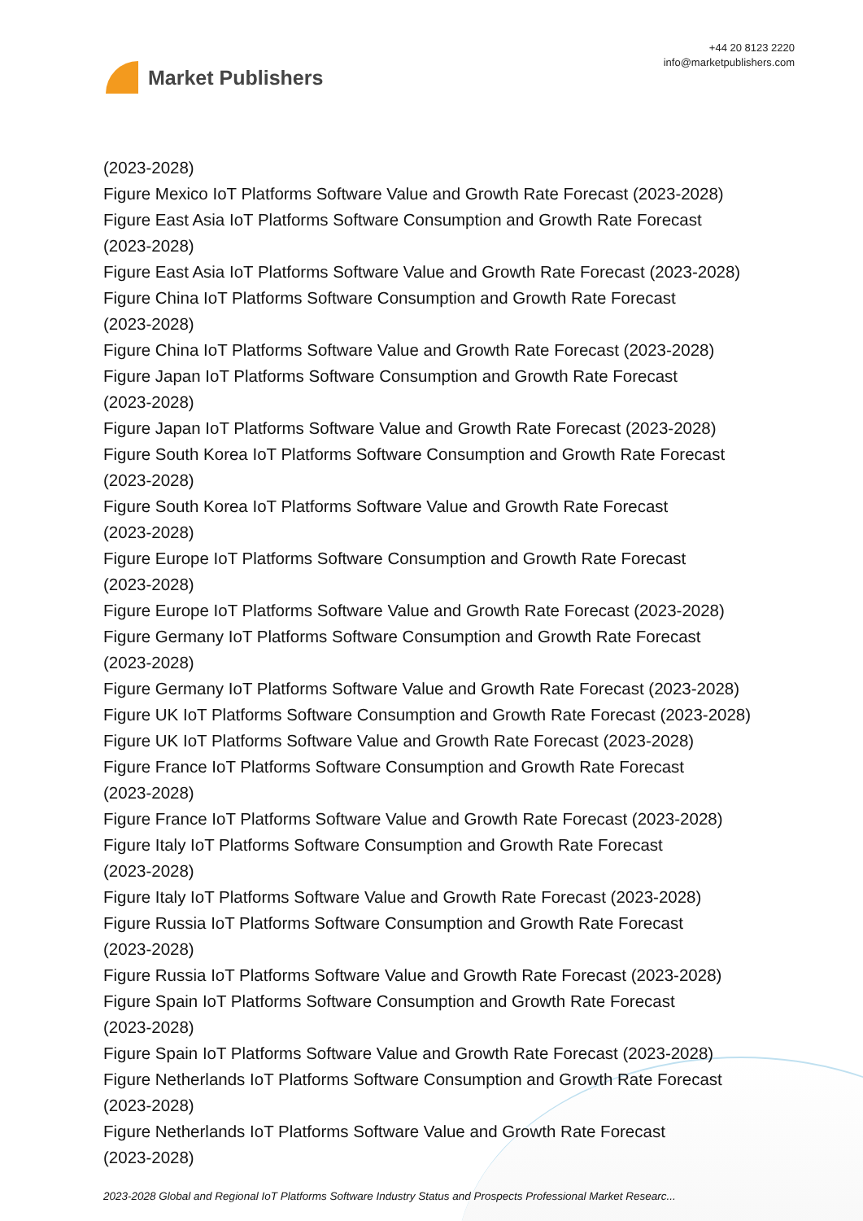Market Publishers
+44 20 8123 2220
info@marketpublishers.com
(2023-2028)
Figure Mexico IoT Platforms Software Value and Growth Rate Forecast (2023-2028)
Figure East Asia IoT Platforms Software Consumption and Growth Rate Forecast
(2023-2028)
Figure East Asia IoT Platforms Software Value and Growth Rate Forecast (2023-2028)
Figure China IoT Platforms Software Consumption and Growth Rate Forecast
(2023-2028)
Figure China IoT Platforms Software Value and Growth Rate Forecast (2023-2028)
Figure Japan IoT Platforms Software Consumption and Growth Rate Forecast
(2023-2028)
Figure Japan IoT Platforms Software Value and Growth Rate Forecast (2023-2028)
Figure South Korea IoT Platforms Software Consumption and Growth Rate Forecast
(2023-2028)
Figure South Korea IoT Platforms Software Value and Growth Rate Forecast
(2023-2028)
Figure Europe IoT Platforms Software Consumption and Growth Rate Forecast
(2023-2028)
Figure Europe IoT Platforms Software Value and Growth Rate Forecast (2023-2028)
Figure Germany IoT Platforms Software Consumption and Growth Rate Forecast
(2023-2028)
Figure Germany IoT Platforms Software Value and Growth Rate Forecast (2023-2028)
Figure UK IoT Platforms Software Consumption and Growth Rate Forecast (2023-2028)
Figure UK IoT Platforms Software Value and Growth Rate Forecast (2023-2028)
Figure France IoT Platforms Software Consumption and Growth Rate Forecast
(2023-2028)
Figure France IoT Platforms Software Value and Growth Rate Forecast (2023-2028)
Figure Italy IoT Platforms Software Consumption and Growth Rate Forecast
(2023-2028)
Figure Italy IoT Platforms Software Value and Growth Rate Forecast (2023-2028)
Figure Russia IoT Platforms Software Consumption and Growth Rate Forecast
(2023-2028)
Figure Russia IoT Platforms Software Value and Growth Rate Forecast (2023-2028)
Figure Spain IoT Platforms Software Consumption and Growth Rate Forecast
(2023-2028)
Figure Spain IoT Platforms Software Value and Growth Rate Forecast (2023-2028)
Figure Netherlands IoT Platforms Software Consumption and Growth Rate Forecast
(2023-2028)
Figure Netherlands IoT Platforms Software Value and Growth Rate Forecast
(2023-2028)
2023-2028 Global and Regional IoT Platforms Software Industry Status and Prospects Professional Market Researc...